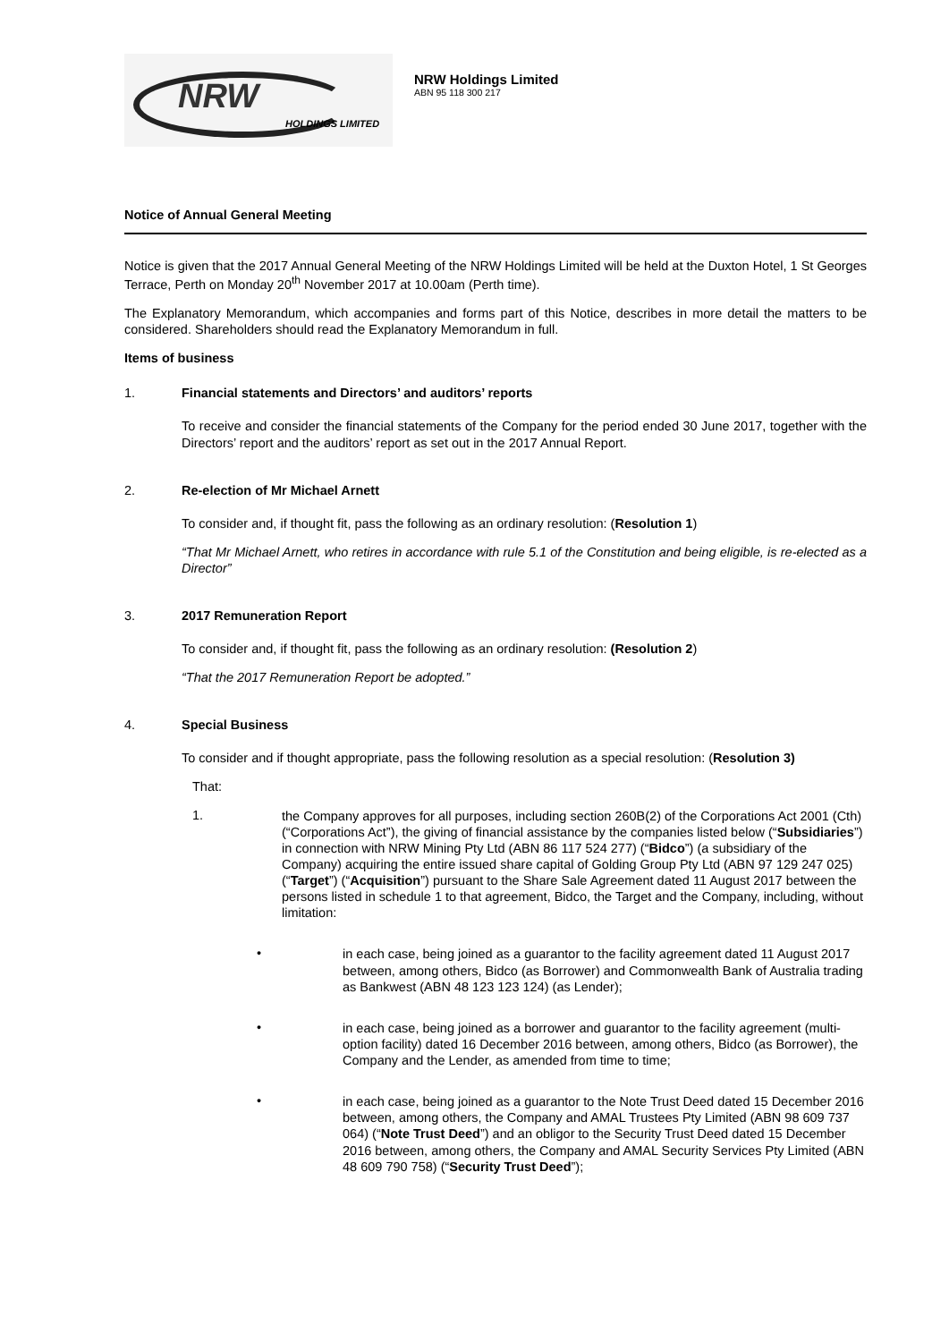NRW
HOLDINGS LIMITED
NRW Holdings Limited
ABN 95 118 300 217
Notice of Annual General Meeting
Notice is given that the 2017 Annual General Meeting of the NRW Holdings Limited will be held at the Duxton Hotel, 1 St Georges Terrace, Perth on Monday 20<sup>th</sup> November 2017 at 10.00am (Perth time).
The Explanatory Memorandum, which accompanies and forms part of this Notice, describes in more detail the matters to be considered. Shareholders should read the Explanatory Memorandum in full.
Items of business
1. Financial statements and Directors’ and auditors’ reports
To receive and consider the financial statements of the Company for the period ended 30 June 2017, together with the Directors’ report and the auditors’ report as set out in the 2017 Annual Report.
2. Re-election of Mr Michael Arnett
To consider and, if thought fit, pass the following as an ordinary resolution: (Resolution 1)
“That Mr Michael Arnett, who retires in accordance with rule 5.1 of the Constitution and being eligible, is re-elected as a Director”
3. 2017 Remuneration Report
To consider and, if thought fit, pass the following as an ordinary resolution: (Resolution 2)
“That the 2017 Remuneration Report be adopted.”
4. Special Business
To consider and if thought appropriate, pass the following resolution as a special resolution: (Resolution 3)
That:
1.
the Company approves for all purposes, including section 260B(2) of the Corporations Act 2001 (Cth) (“Corporations Act”), the giving of financial assistance by the companies listed below (“Subsidiaries”) in connection with NRW Mining Pty Ltd (ABN 86 117 524 277) (“Bidco”) (a subsidiary of the Company) acquiring the entire issued share capital of Golding Group Pty Ltd (ABN 97 129 247 025) (“Target”) (“Acquisition”) pursuant to the Share Sale Agreement dated 11 August 2017 between the persons listed in schedule 1 to that agreement, Bidco, the Target and the Company, including, without limitation:
•
in each case, being joined as a guarantor to the facility agreement dated 11 August 2017 between, among others, Bidco (as Borrower) and Commonwealth Bank of Australia trading as Bankwest (ABN 48 123 123 124) (as Lender);
•
in each case, being joined as a borrower and guarantor to the facility agreement (multi-option facility) dated 16 December 2016 between, among others, Bidco (as Borrower), the Company and the Lender, as amended from time to time;
•
in each case, being joined as a guarantor to the Note Trust Deed dated 15 December 2016 between, among others, the Company and AMAL Trustees Pty Limited (ABN 98 609 737 064) (“Note Trust Deed”) and an obligor to the Security Trust Deed dated 15 December 2016 between, among others, the Company and AMAL Security Services Pty Limited (ABN 48 609 790 758) (“Security Trust Deed”);